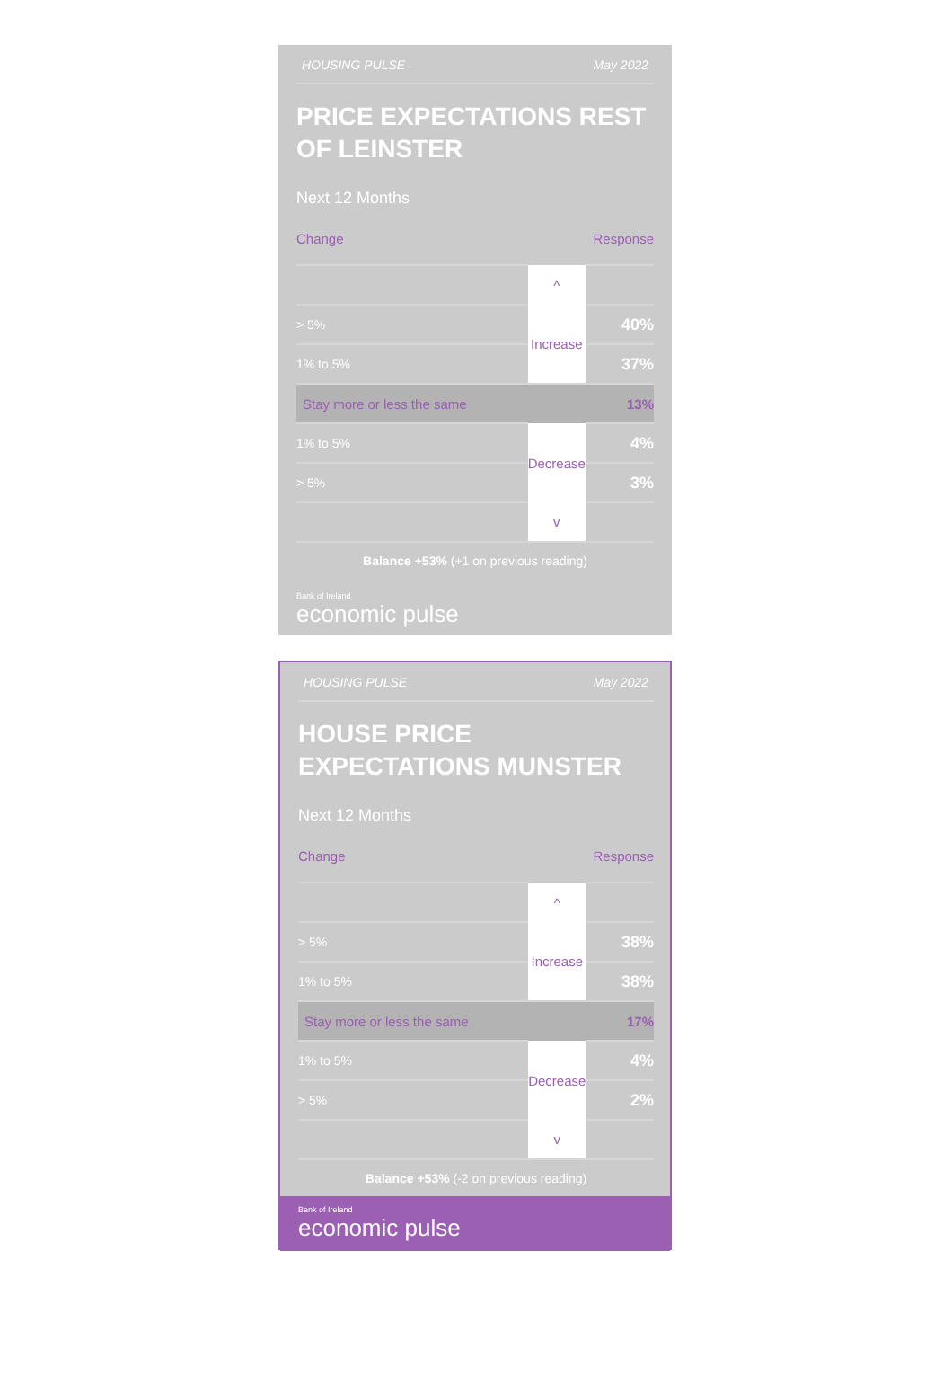HOUSING PULSE May 2022
PRICE EXPECTATIONS REST OF LEINSTER
Next 12 Months
Change Response
| | ^ | |
| > 5% | Increase | 40% |
| 1% to 5% | | 37% |
| Stay more or less the same | | 13% |
| 1% to 5% | Decrease | 4% |
| > 5% | | 3% |
| | v | |
Balance +53% (+1 on previous reading)
Bank of Ireland
economic pulse
HOUSING PULSE May 2022
HOUSE PRICE EXPECTATIONS MUNSTER
Next 12 Months
Change Response
| | ^ | |
| > 5% | Increase | 38% |
| 1% to 5% | | 38% |
| Stay more or less the same | | 17% |
| 1% to 5% | Decrease | 4% |
| > 5% | | 2% |
| | v | |
Balance +53% (-2 on previous reading)
Bank of Ireland
economic pulse